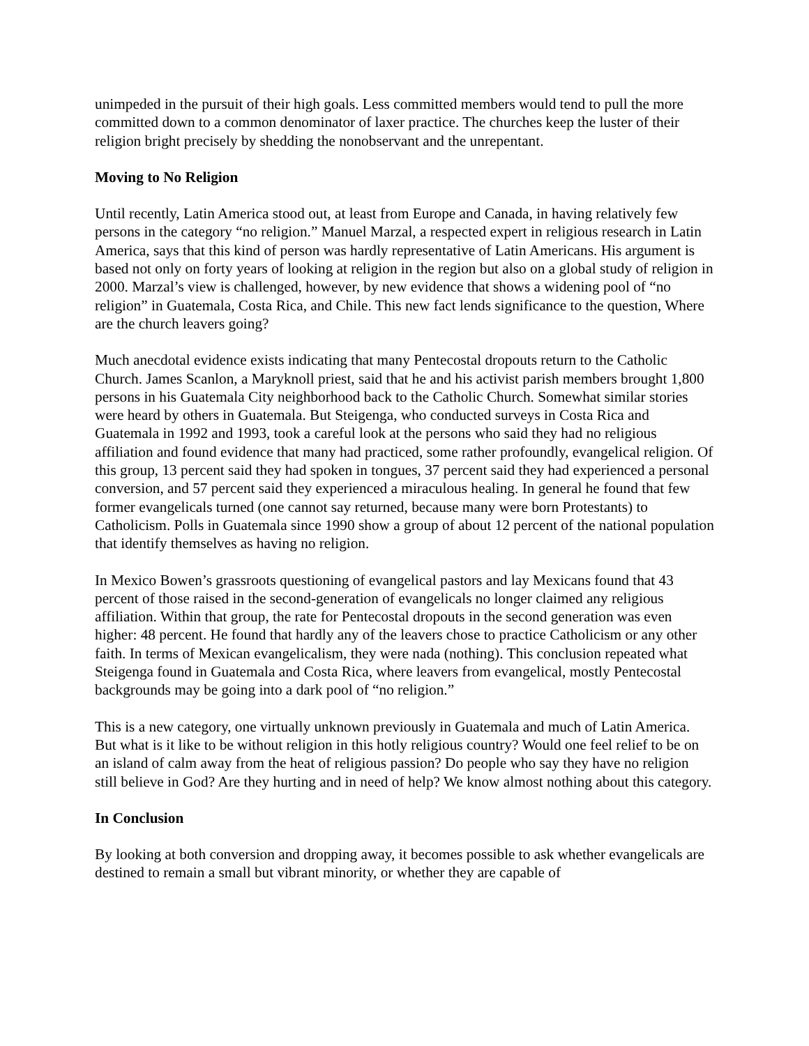unimpeded in the pursuit of their high goals. Less committed members would tend to pull the more committed down to a common denominator of laxer practice. The churches keep the luster of their religion bright precisely by shedding the nonobservant and the unrepentant.
Moving to No Religion
Until recently, Latin America stood out, at least from Europe and Canada, in having relatively few persons in the category “no religion.” Manuel Marzal, a respected expert in religious research in Latin America, says that this kind of person was hardly representative of Latin Americans. His argument is based not only on forty years of looking at religion in the region but also on a global study of religion in 2000. Marzal’s view is challenged, however, by new evidence that shows a widening pool of “no religion” in Guatemala, Costa Rica, and Chile. This new fact lends significance to the question, Where are the church leavers going?
Much anecdotal evidence exists indicating that many Pentecostal dropouts return to the Catholic Church. James Scanlon, a Maryknoll priest, said that he and his activist parish members brought 1,800 persons in his Guatemala City neighborhood back to the Catholic Church. Somewhat similar stories were heard by others in Guatemala. But Steigenga, who conducted surveys in Costa Rica and Guatemala in 1992 and 1993, took a careful look at the persons who said they had no religious affiliation and found evidence that many had practiced, some rather profoundly, evangelical religion. Of this group, 13 percent said they had spoken in tongues, 37 percent said they had experienced a personal conversion, and 57 percent said they experienced a miraculous healing. In general he found that few former evangelicals turned (one cannot say returned, because many were born Protestants) to Catholicism. Polls in Guatemala since 1990 show a group of about 12 percent of the national population that identify themselves as having no religion.
In Mexico Bowen’s grassroots questioning of evangelical pastors and lay Mexicans found that 43 percent of those raised in the second-generation of evangelicals no longer claimed any religious affiliation. Within that group, the rate for Pentecostal dropouts in the second generation was even higher: 48 percent. He found that hardly any of the leavers chose to practice Catholicism or any other faith. In terms of Mexican evangelicalism, they were nada (nothing). This conclusion repeated what Steigenga found in Guatemala and Costa Rica, where leavers from evangelical, mostly Pentecostal backgrounds may be going into a dark pool of “no religion.”
This is a new category, one virtually unknown previously in Guatemala and much of Latin America. But what is it like to be without religion in this hotly religious country? Would one feel relief to be on an island of calm away from the heat of religious passion? Do people who say they have no religion still believe in God? Are they hurting and in need of help? We know almost nothing about this category.
In Conclusion
By looking at both conversion and dropping away, it becomes possible to ask whether evangelicals are destined to remain a small but vibrant minority, or whether they are capable of